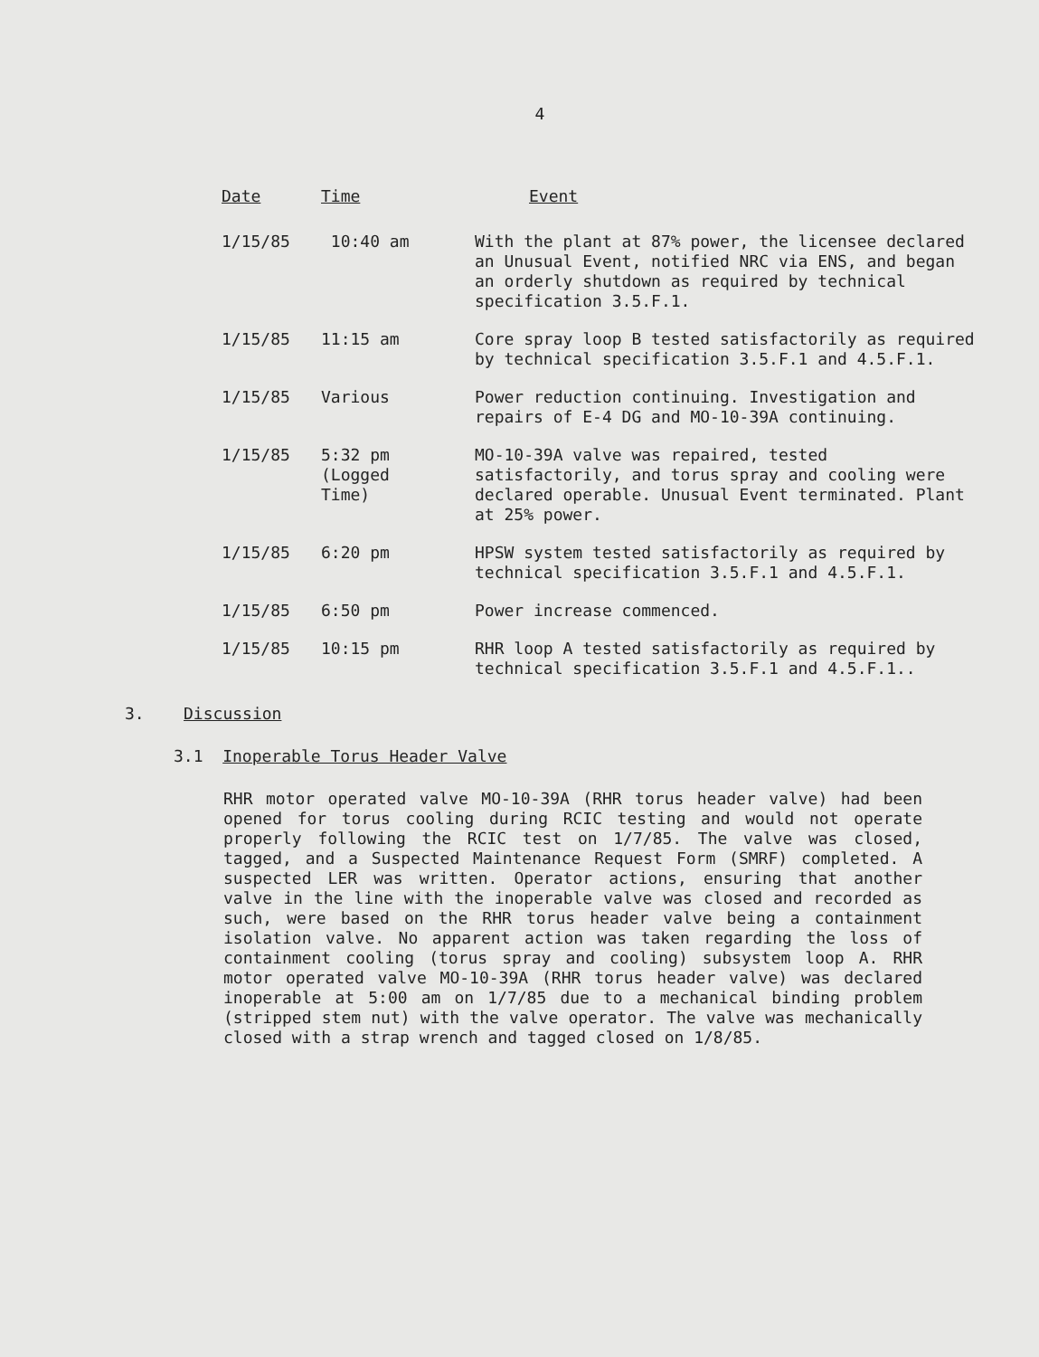4
| Date | Time | Event |
| --- | --- | --- |
| 1/15/85 | 10:40 am | With the plant at 87% power, the licensee declared an Unusual Event, notified NRC via ENS, and began an orderly shutdown as required by technical specification 3.5.F.1. |
| 1/15/85 | 11:15 am | Core spray loop B tested satisfactorily as required by technical specification 3.5.F.1 and 4.5.F.1. |
| 1/15/85 | Various | Power reduction continuing. Investigation and repairs of E-4 DG and MO-10-39A continuing. |
| 1/15/85 | 5:32 pm (Logged Time) | MO-10-39A valve was repaired, tested satisfactorily, and torus spray and cooling were declared operable. Unusual Event terminated. Plant at 25% power. |
| 1/15/85 | 6:20 pm | HPSW system tested satisfactorily as required by technical specification 3.5.F.1 and 4.5.F.1. |
| 1/15/85 | 6:50 pm | Power increase commenced. |
| 1/15/85 | 10:15 pm | RHR loop A tested satisfactorily as required by technical specification 3.5.F.1 and 4.5.F.1.. |
3. Discussion
3.1 Inoperable Torus Header Valve
RHR motor operated valve MO-10-39A (RHR torus header valve) had been opened for torus cooling during RCIC testing and would not operate properly following the RCIC test on 1/7/85. The valve was closed, tagged, and a Suspected Maintenance Request Form (SMRF) completed. A suspected LER was written. Operator actions, ensuring that another valve in the line with the inoperable valve was closed and recorded as such, were based on the RHR torus header valve being a containment isolation valve. No apparent action was taken regarding the loss of containment cooling (torus spray and cooling) subsystem loop A. RHR motor operated valve MO-10-39A (RHR torus header valve) was declared inoperable at 5:00 am on 1/7/85 due to a mechanical binding problem (stripped stem nut) with the valve operator. The valve was mechanically closed with a strap wrench and tagged closed on 1/8/85.